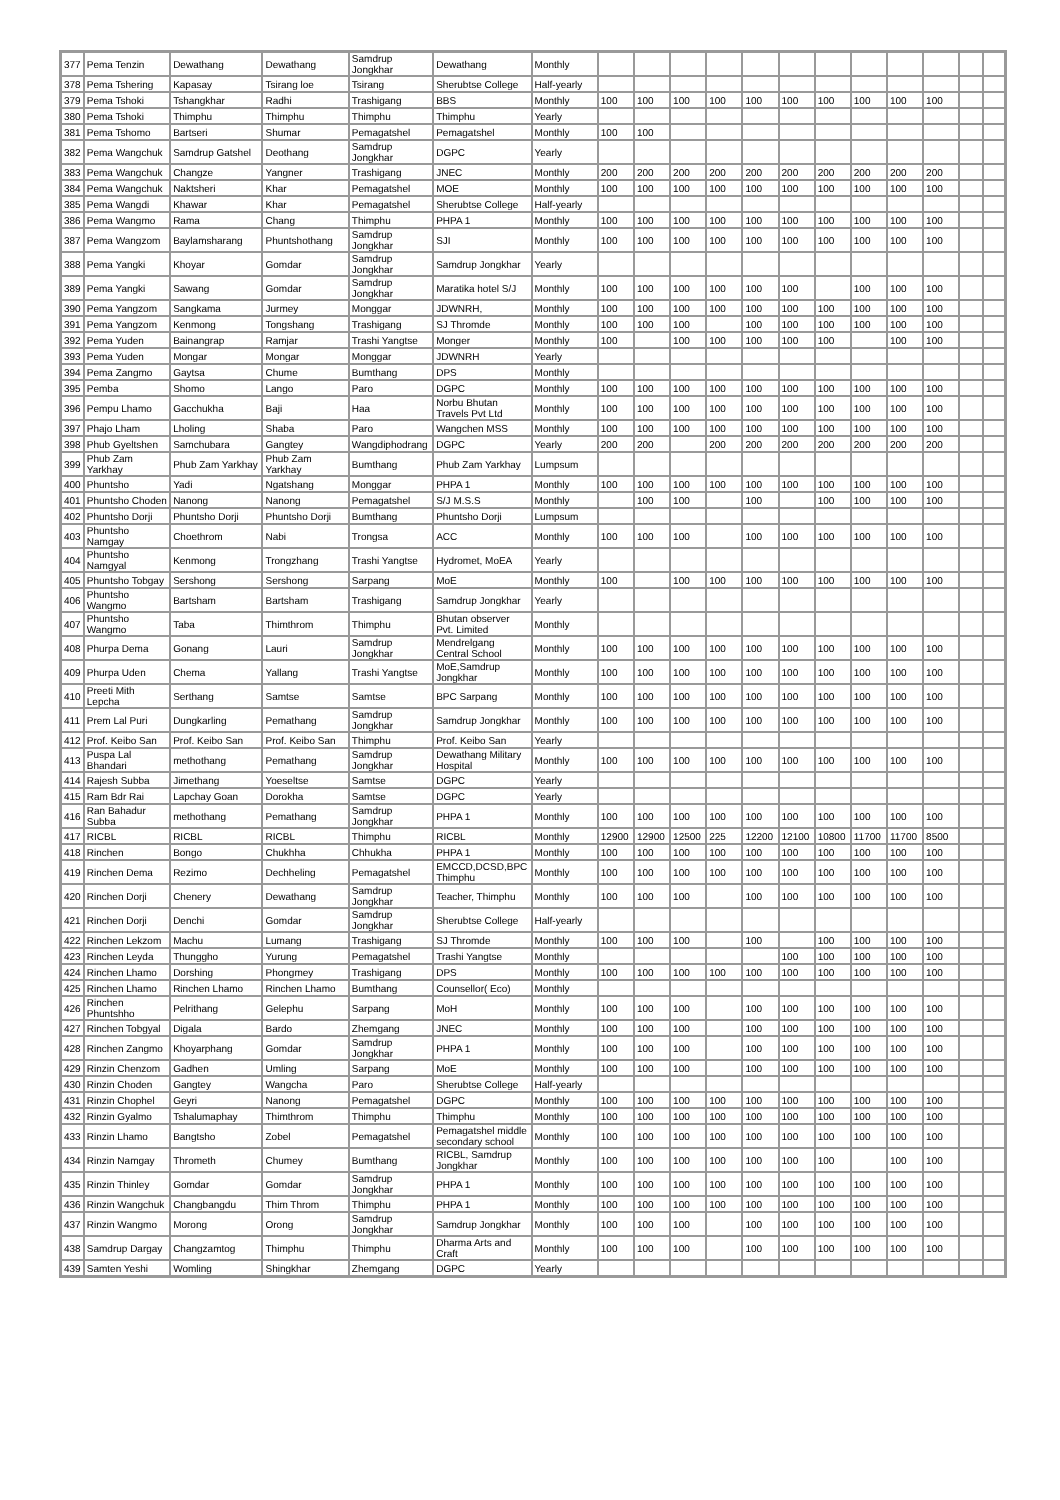| 377 | Pema Tenzin | Dewathang | Dewathang | Samdrup Jongkhar | Dewathang | Monthly | | | | | | | | | | | | |
| 378 | Pema Tshering | Kapasay | Tsirang loe | Tsirang | Sherubtse College | Half-yearly | | | | | | | | | | | | |
| 379 | Pema Tshoki | Tshangkhar | Radhi | Trashigang | BBS | Monthly | 100 | 100 | 100 | 100 | 100 | 100 | 100 | 100 | 100 | 100 | | |
| 380 | Pema Tshoki | Thimphu | Thimphu | Thimphu | Thimphu | Yearly | | | | | | | | | | | | |
| 381 | Pema Tshomo | Bartseri | Shumar | Pemagatshel | Pemagatshel | Monthly | 100 | 100 | | | | | | | | | | |
| 382 | Pema Wangchuk | Samdrup Gatshel | Deothang | Samdrup Jongkhar | DGPC | Yearly | | | | | | | | | | | | |
| 383 | Pema Wangchuk | Changze | Yangner | Trashigang | JNEC | Monthly | 200 | 200 | 200 | 200 | 200 | 200 | 200 | 200 | 200 | 200 | | |
| 384 | Pema Wangchuk | Naktsheri | Khar | Pemagatshel | MOE | Monthly | 100 | 100 | 100 | 100 | 100 | 100 | 100 | 100 | 100 | 100 | | |
| 385 | Pema Wangdi | Khawar | Khar | Pemagatshel | Sherubtse College | Half-yearly | | | | | | | | | | | | |
| 386 | Pema Wangmo | Rama | Chang | Thimphu | PHPA 1 | Monthly | 100 | 100 | 100 | 100 | 100 | 100 | 100 | 100 | 100 | 100 | | |
| 387 | Pema Wangzom | Baylamsharang | Phuntshothang | Samdrup Jongkhar | SJI | Monthly | 100 | 100 | 100 | 100 | 100 | 100 | 100 | 100 | 100 | 100 | | |
| 388 | Pema Yangki | Khoyar | Gomdar | Samdrup Jongkhar | Samdrup Jongkhar | Yearly | | | | | | | | | | | | |
| 389 | Pema Yangki | Sawang | Gomdar | Samdrup Jongkhar | Maratika hotel S/J | Monthly | 100 | 100 | 100 | 100 | 100 | 100 | | 100 | 100 | 100 | | |
| 390 | Pema Yangzom | Sangkama | Jurmey | Monggar | JDWNRH, | Monthly | 100 | 100 | 100 | 100 | 100 | 100 | 100 | 100 | 100 | 100 | | |
| 391 | Pema Yangzom | Kenmong | Tongshang | Trashigang | SJ Thromde | Monthly | 100 | 100 | 100 | | 100 | 100 | 100 | 100 | 100 | 100 | | |
| 392 | Pema Yuden | Bainangrap | Ramjar | Trashi Yangtse | Monger | Monthly | 100 | | 100 | 100 | 100 | 100 | 100 | | 100 | 100 | | |
| 393 | Pema Yuden | Mongar | Mongar | Monggar | JDWNRH | Yearly | | | | | | | | | | | | |
| 394 | Pema Zangmo | Gaytsa | Chume | Bumthang | DPS | Monthly | | | | | | | | | | | | |
| 395 | Pemba | Shomo | Lango | Paro | DGPC | Monthly | 100 | 100 | 100 | 100 | 100 | 100 | 100 | 100 | 100 | 100 | | |
| 396 | Pempu Lhamo | Gacchukha | Baji | Haa | Norbu Bhutan Travels Pvt Ltd | Monthly | 100 | 100 | 100 | 100 | 100 | 100 | 100 | 100 | 100 | 100 | | |
| 397 | Phajo Lham | Lholing | Shaba | Paro | Wangchen MSS | Monthly | 100 | 100 | 100 | 100 | 100 | 100 | 100 | 100 | 100 | 100 | | |
| 398 | Phub Gyeltshen | Samchubara | Gangtey | Wangdiphodrang | DGPC | Yearly | 200 | 200 | | 200 | 200 | 200 | 200 | 200 | 200 | 200 | | |
| 399 | Phub Zam Yarkhay | Phub Zam Yarkhay | Phub Zam Yarkhay | Bumthang | Phub Zam Yarkhay | Lumpsum | | | | | | | | | | | | |
| 400 | Phuntsho | Yadi | Ngatshang | Monggar | PHPA 1 | Monthly | 100 | 100 | 100 | 100 | 100 | 100 | 100 | 100 | 100 | 100 | | |
| 401 | Phuntsho Choden | Nanong | Nanong | Pemagatshel | S/J M.S.S | Monthly | | 100 | 100 | | 100 | | 100 | 100 | 100 | 100 | | |
| 402 | Phuntsho Dorji | Phuntsho Dorji | Phuntsho Dorji | Bumthang | Phuntsho Dorji | Lumpsum | | | | | | | | | | | | |
| 403 | Phuntsho Namgay | Choethrom | Nabi | Trongsa | ACC | Monthly | 100 | 100 | 100 | | 100 | 100 | 100 | 100 | 100 | 100 | | |
| 404 | Phuntsho Namgyal | Kenmong | Trongzhang | Trashi Yangtse | Hydromet, MoEA | Yearly | | | | | | | | | | | | |
| 405 | Phuntsho Tobgay | Sershong | Sershong | Sarpang | MoE | Monthly | 100 | | 100 | 100 | 100 | 100 | 100 | 100 | 100 | 100 | | |
| 406 | Phuntsho Wangmo | Bartsham | Bartsham | Trashigang | Samdrup Jongkhar | Yearly | | | | | | | | | | | | |
| 407 | Phuntsho Wangmo | Taba | Thimthrom | Thimphu | Bhutan observer Pvt. Limited | Monthly | | | | | | | | | | | | |
| 408 | Phurpa Dema | Gonang | Lauri | Samdrup Jongkhar | Mendrelgang Central School | Monthly | 100 | 100 | 100 | 100 | 100 | 100 | 100 | 100 | 100 | 100 | | |
| 409 | Phurpa Uden | Chema | Yallang | Trashi Yangtse | MoE,Samdrup Jongkhar | Monthly | 100 | 100 | 100 | 100 | 100 | 100 | 100 | 100 | 100 | 100 | | |
| 410 | Preeti Mith Lepcha | Serthang | Samtse | Samtse | BPC Sarpang | Monthly | 100 | 100 | 100 | 100 | 100 | 100 | 100 | 100 | 100 | 100 | | |
| 411 | Prem Lal Puri | Dungkarling | Pemathang | Samdrup Jongkhar | Samdrup Jongkhar | Monthly | 100 | 100 | 100 | 100 | 100 | 100 | 100 | 100 | 100 | 100 | | |
| 412 | Prof. Keibo San | Prof. Keibo San | Prof. Keibo San | Thimphu | Prof. Keibo San | Yearly | | | | | | | | | | | | |
| 413 | Puspa Lal Bhandari | methothang | Pemathang | Samdrup Jongkhar | Dewathang Military Hospital | Monthly | 100 | 100 | 100 | 100 | 100 | 100 | 100 | 100 | 100 | 100 | | |
| 414 | Rajesh Subba | Jimethang | Yoeseltse | Samtse | DGPC | Yearly | | | | | | | | | | | | |
| 415 | Ram Bdr Rai | Lapchay Goan | Dorokha | Samtse | DGPC | Yearly | | | | | | | | | | | | |
| 416 | Ran Bahadur Subba | methothang | Pemathang | Samdrup Jongkhar | PHPA 1 | Monthly | 100 | 100 | 100 | 100 | 100 | 100 | 100 | 100 | 100 | 100 | | |
| 417 | RICBL | RICBL | RICBL | Thimphu | RICBL | Monthly | 12900 | 12900 | 12500 | 225 | 12200 | 12100 | 10800 | 11700 | 11700 | 8500 | | |
| 418 | Rinchen | Bongo | Chukhha | Chhukha | PHPA 1 | Monthly | 100 | 100 | 100 | 100 | 100 | 100 | 100 | 100 | 100 | 100 | | |
| 419 | Rinchen Dema | Rezimo | Dechheling | Pemagatshel | EMCCD,DCSD,BPC Thimphu | Monthly | 100 | 100 | 100 | 100 | 100 | 100 | 100 | 100 | 100 | 100 | | |
| 420 | Rinchen Dorji | Chenery | Dewathang | Samdrup Jongkhar | Teacher, Thimphu | Monthly | 100 | 100 | 100 | | 100 | 100 | 100 | 100 | 100 | 100 | | |
| 421 | Rinchen Dorji | Denchi | Gomdar | Samdrup Jongkhar | Sherubtse College | Half-yearly | | | | | | | | | | | | |
| 422 | Rinchen Lekzom | Machu | Lumang | Trashigang | SJ Thromde | Monthly | 100 | 100 | 100 | | 100 | | 100 | 100 | 100 | 100 | | |
| 423 | Rinchen Leyda | Thunggho | Yurung | Pemagatshel | Trashi Yangtse | Monthly | | | | | | 100 | 100 | 100 | 100 | 100 | | |
| 424 | Rinchen Lhamo | Dorshing | Phongmey | Trashigang | DPS | Monthly | 100 | 100 | 100 | 100 | 100 | 100 | 100 | 100 | 100 | 100 | | |
| 425 | Rinchen Lhamo | Rinchen Lhamo | Rinchen Lhamo | Bumthang | Counsellor( Eco) | Monthly | | | | | | | | | | | | |
| 426 | Rinchen Phuntshho | Pelrithang | Gelephu | Sarpang | MoH | Monthly | 100 | 100 | 100 | | 100 | 100 | 100 | 100 | 100 | 100 | | |
| 427 | Rinchen Tobgyal | Digala | Bardo | Zhemgang | JNEC | Monthly | 100 | 100 | 100 | | 100 | 100 | 100 | 100 | 100 | 100 | | |
| 428 | Rinchen Zangmo | Khoyarphang | Gomdar | Samdrup Jongkhar | PHPA 1 | Monthly | 100 | 100 | 100 | | 100 | 100 | 100 | 100 | 100 | 100 | | |
| 429 | Rinzin Chenzom | Gadhen | Umling | Sarpang | MoE | Monthly | 100 | 100 | 100 | | 100 | 100 | 100 | 100 | 100 | 100 | | |
| 430 | Rinzin Choden | Gangtey | Wangcha | Paro | Sherubtse College | Half-yearly | | | | | | | | | | | | |
| 431 | Rinzin Chophel | Geyri | Nanong | Pemagatshel | DGPC | Monthly | 100 | 100 | 100 | 100 | 100 | 100 | 100 | 100 | 100 | 100 | | |
| 432 | Rinzin Gyalmo | Tshalumaphay | Thimthrom | Thimphu | Thimphu | Monthly | 100 | 100 | 100 | 100 | 100 | 100 | 100 | 100 | 100 | 100 | | |
| 433 | Rinzin Lhamo | Bangtsho | Zobel | Pemagatshel | Pemagatshel middle secondary school | Monthly | 100 | 100 | 100 | 100 | 100 | 100 | 100 | 100 | 100 | 100 | | |
| 434 | Rinzin Namgay | Thrometh | Chumey | Bumthang | RICBL, Samdrup Jongkhar | Monthly | 100 | 100 | 100 | 100 | 100 | 100 | 100 | | 100 | 100 | | |
| 435 | Rinzin Thinley | Gomdar | Gomdar | Samdrup Jongkhar | PHPA 1 | Monthly | 100 | 100 | 100 | 100 | 100 | 100 | 100 | 100 | 100 | 100 | | |
| 436 | Rinzin Wangchuk | Changbangdu | Thim Throm | Thimphu | PHPA 1 | Monthly | 100 | 100 | 100 | 100 | 100 | 100 | 100 | 100 | 100 | 100 | | |
| 437 | Rinzin Wangmo | Morong | Orong | Samdrup Jongkhar | Samdrup Jongkhar | Monthly | 100 | 100 | 100 | | 100 | 100 | 100 | 100 | 100 | 100 | | |
| 438 | Samdrup Dargay | Changzamtog | Thimphu | Thimphu | Dharma Arts and Craft | Monthly | 100 | 100 | 100 | | 100 | 100 | 100 | 100 | 100 | 100 | | |
| 439 | Samten Yeshi | Womling | Shingkhar | Zhemgang | DGPC | Yearly | | | | | | | | | | | | |